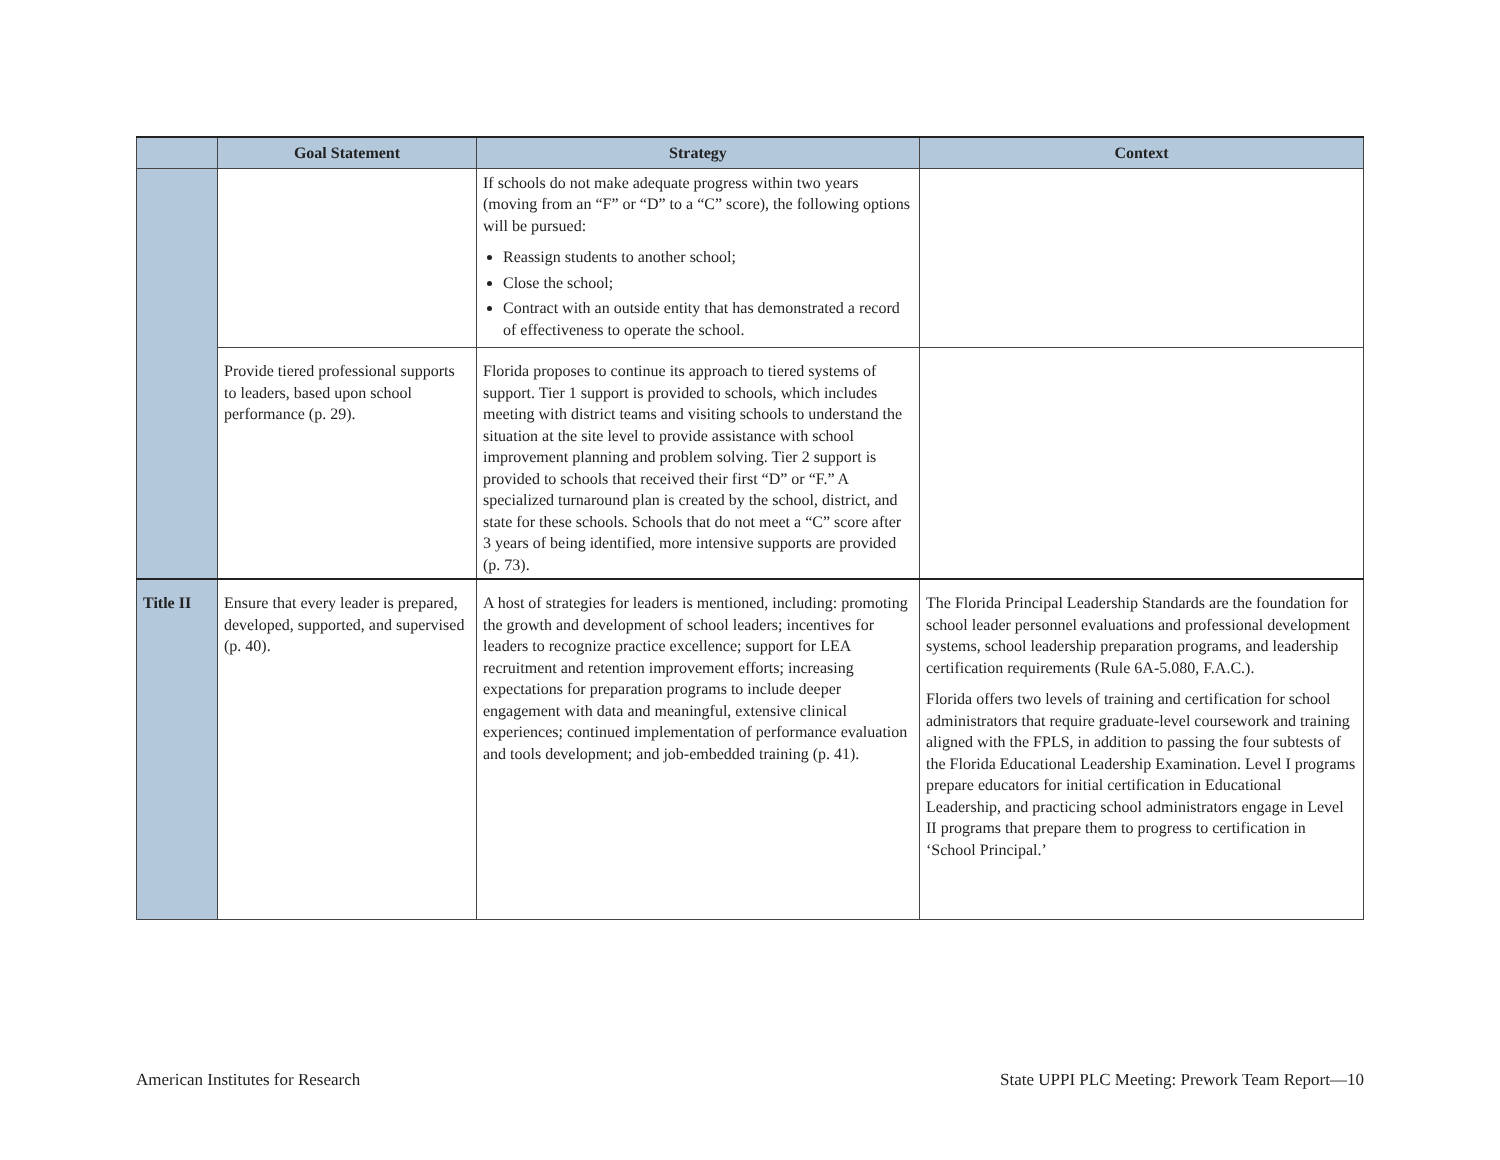| | Goal Statement | Strategy | Context |
| --- | --- | --- | --- |
| | | If schools do not make adequate progress within two years (moving from an “F” or “D” to a “C” score), the following options will be pursued: Reassign students to another school; Close the school; Contract with an outside entity that has demonstrated a record of effectiveness to operate the school. | |
| | Provide tiered professional supports to leaders, based upon school performance (p. 29). | Florida proposes to continue its approach to tiered systems of support. Tier 1 support is provided to schools, which includes meeting with district teams and visiting schools to understand the situation at the site level to provide assistance with school improvement planning and problem solving. Tier 2 support is provided to schools that received their first “D” or “F.” A specialized turnaround plan is created by the school, district, and state for these schools. Schools that do not meet a “C” score after 3 years of being identified, more intensive supports are provided (p. 73). | |
| Title II | Ensure that every leader is prepared, developed, supported, and supervised (p. 40). | A host of strategies for leaders is mentioned, including: promoting the growth and development of school leaders; incentives for leaders to recognize practice excellence; support for LEA recruitment and retention improvement efforts; increasing expectations for preparation programs to include deeper engagement with data and meaningful, extensive clinical experiences; continued implementation of performance evaluation and tools development; and job-embedded training (p. 41). | The Florida Principal Leadership Standards are the foundation for school leader personnel evaluations and professional development systems, school leadership preparation programs, and leadership certification requirements (Rule 6A-5.080, F.A.C.). Florida offers two levels of training and certification for school administrators that require graduate-level coursework and training aligned with the FPLS, in addition to passing the four subtests of the Florida Educational Leadership Examination. Level I programs prepare educators for initial certification in Educational Leadership, and practicing school administrators engage in Level II programs that prepare them to progress to certification in ‘School Principal.’ |
American Institutes for Research State UPPI PLC Meeting: Prework Team Report—10